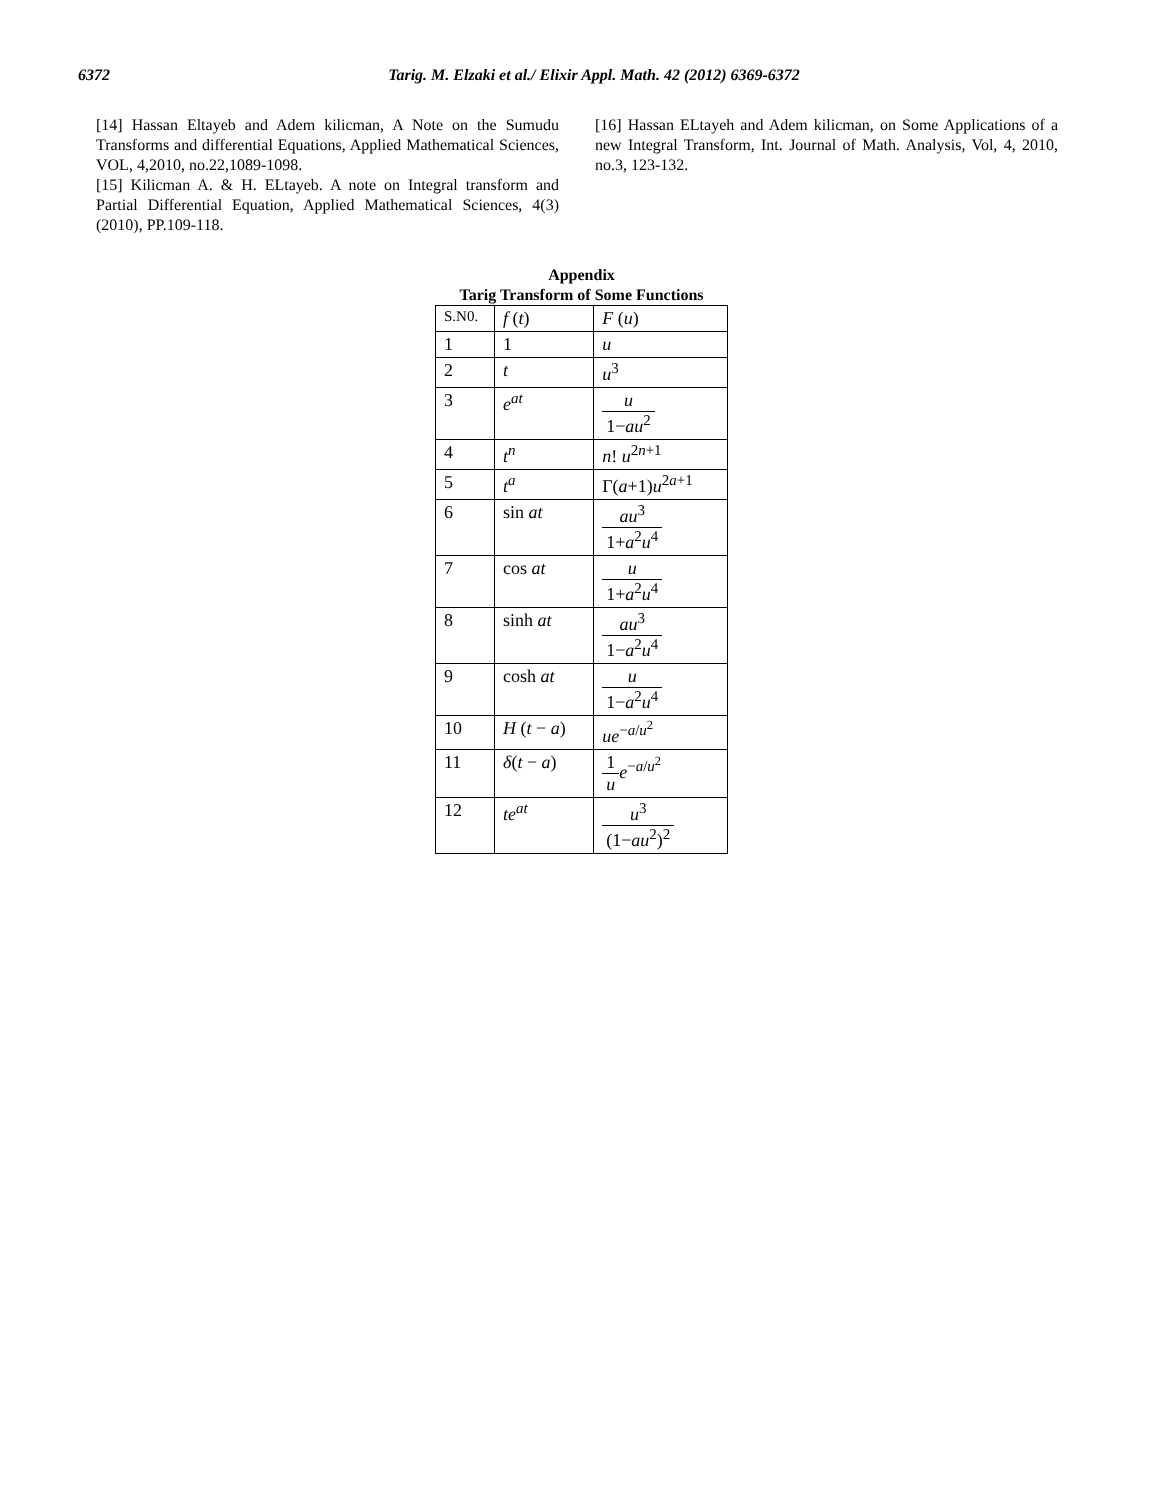6372 Tarig. M. Elzaki et al./ Elixir Appl. Math. 42 (2012) 6369-6372
[14] Hassan Eltayeb and Adem kilicman, A Note on the Sumudu Transforms and differential Equations, Applied Mathematical Sciences, VOL, 4,2010, no.22,1089-1098.
[15] Kilicman A. & H. ELtayeb. A note on Integral transform and Partial Differential Equation, Applied Mathematical Sciences, 4(3) (2010), PP.109-118.
[16] Hassan ELtayeh and Adem kilicman, on Some Applications of a new Integral Transform, Int. Journal of Math. Analysis, Vol, 4, 2010, no.3, 123-132.
Appendix
Tarig Transform of Some Functions
| S.N0. | f ( t ) | F ( u ) |
| --- | --- | --- |
| 1 | 1 | u |
| 2 | t | u<sup>3</sup> |
| 3 | e<sup>at</sup> | u 1− au<sup>2</sup> |
| 4 | t<sup>n</sup> | n ! u<sup>2n+1</sup> |
| 5 | t<sup>a</sup> | Γ( a +1) u<sup>2a+1</sup> |
| 6 | sin at | au<sup>3</sup> 1+ a<sup>2</sup> u<sup>4</sup> |
| 7 | cos at | u 1+ a<sup>2</sup> u<sup>4</sup> |
| 8 | sinh at | au<sup>3</sup> 1− a<sup>2</sup> u<sup>4</sup> |
| 9 | cosh at | u 1− a<sup>2</sup> u<sup>4</sup> |
| 10 | H ( t − a ) | ue<sup>−a/u<sup>2</sup></sup> |
| 11 | δ ( t − a ) | 1 u e<sup>−a/u<sup>2</sup></sup> |
| 12 | te<sup>at</sup> | u<sup>3</sup> (1− au<sup>2</sup>)<sup>2</sup> |